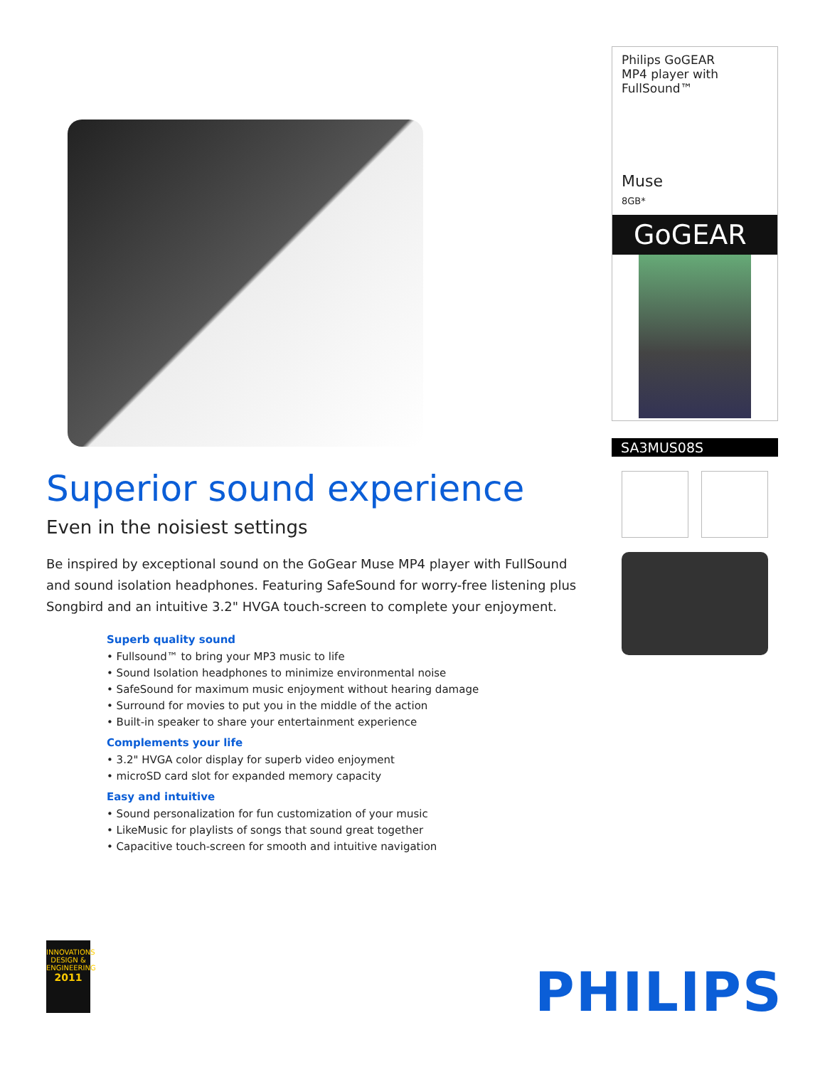Superior sound experience
Even in the noisiest settings
Be inspired by exceptional sound on the GoGear Muse MP4 player with FullSound and sound isolation headphones. Featuring SafeSound for worry-free listening plus Songbird and an intuitive 3.2" HVGA touch-screen to complete your enjoyment.
Superb quality sound
• Fullsound™ to bring your MP3 music to life
• Sound Isolation headphones to minimize environmental noise
• SafeSound for maximum music enjoyment without hearing damage
• Surround for movies to put you in the middle of the action
• Built-in speaker to share your entertainment experience
Complements your life
• 3.2" HVGA color display for superb video enjoyment
• microSD card slot for expanded memory capacity
Easy and intuitive
• Sound personalization for fun customization of your music
• LikeMusic for playlists of songs that sound great together
• Capacitive touch-screen for smooth and intuitive navigation
Philips GoGEAR
MP4 player with
FullSound™
Muse
8GB*
GoGEAR
SA3MUS08S
INNOVATIONS
DESIGN & ENGINEERING
2011
PHILIPS